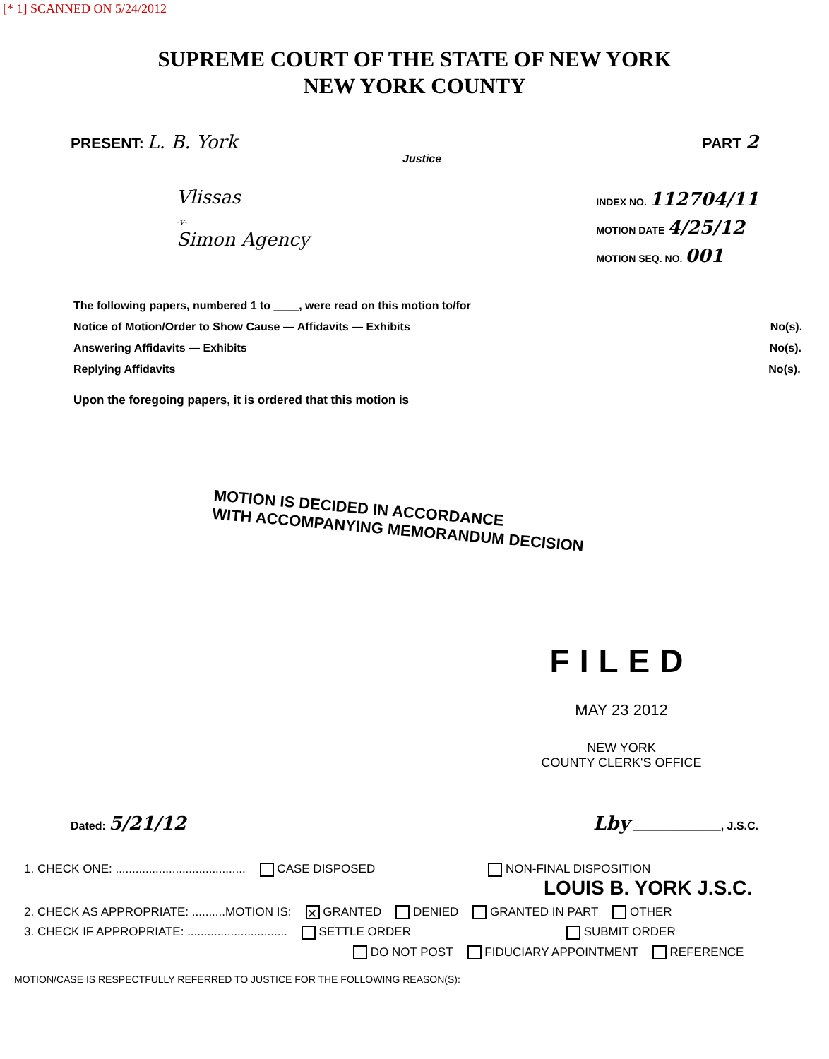[* 1] SCANNED ON 5/24/2012
SUPREME COURT OF THE STATE OF NEW YORK
NEW YORK COUNTY
PRESENT: L. B. York
Justice
PART 2
Vlissas
-v-
Simon Agency
INDEX NO. 112704/11
MOTION DATE 4/25/12
MOTION SEQ. NO. 001
The following papers, numbered 1 to ____, were read on this motion to/for
Notice of Motion/Order to Show Cause — Affidavits — Exhibits No(s).
Answering Affidavits — Exhibits No(s).
Replying Affidavits No(s).
Upon the foregoing papers, it is ordered that this motion is
MOTION IS DECIDED IN ACCORDANCE
WITH ACCOMPANYING MEMORANDUM DECISION
FILED
MAY 23 2012
NEW YORK
COUNTY CLERK'S OFFICE
Dated: 5/21/12 Lby ______________, J.S.C.
1. CHECK ONE: ....................................... CASE DISPOSED NON-FINAL DISPOSITION
LOUIS B. YORK J.S.C.
2. CHECK AS APPROPRIATE: ..........MOTION IS: ✕ GRANTED DENIED GRANTED IN PART OTHER
3. CHECK IF APPROPRIATE: .............................. SETTLE ORDER SUBMIT ORDER
DO NOT POST FIDUCIARY APPOINTMENT REFERENCE
MOTION/CASE IS RESPECTFULLY REFERRED TO JUSTICE FOR THE FOLLOWING REASON(S):